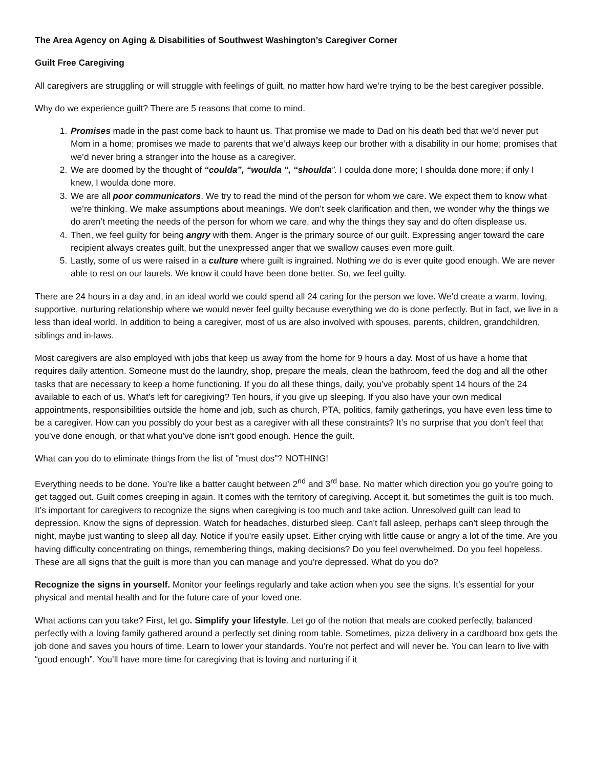The Area Agency on Aging & Disabilities of Southwest Washington’s Caregiver Corner
Guilt Free Caregiving
All caregivers are struggling or will struggle with feelings of guilt, no matter how hard we’re trying to be the best caregiver possible.
Why do we experience guilt? There are 5 reasons that come to mind.
1. Promises made in the past come back to haunt us. That promise we made to Dad on his death bed that we’d never put Mom in a home; promises we made to parents that we’d always keep our brother with a disability in our home; promises that we’d never bring a stranger into the house as a caregiver.
2. We are doomed by the thought of “coulda”, “woulda “, “shoulda”. I coulda done more; I shoulda done more; if only I knew, I woulda done more.
3. We are all poor communicators. We try to read the mind of the person for whom we care. We expect them to know what we’re thinking. We make assumptions about meanings. We don’t seek clarification and then, we wonder why the things we do aren’t meeting the needs of the person for whom we care, and why the things they say and do often displease us.
4. Then, we feel guilty for being angry with them. Anger is the primary source of our guilt. Expressing anger toward the care recipient always creates guilt, but the unexpressed anger that we swallow causes even more guilt.
5. Lastly, some of us were raised in a culture where guilt is ingrained. Nothing we do is ever quite good enough. We are never able to rest on our laurels. We know it could have been done better. So, we feel guilty.
There are 24 hours in a day and, in an ideal world we could spend all 24 caring for the person we love. We’d create a warm, loving, supportive, nurturing relationship where we would never feel guilty because everything we do is done perfectly. But in fact, we live in a less than ideal world. In addition to being a caregiver, most of us are also involved with spouses, parents, children, grandchildren, siblings and in-laws.
Most caregivers are also employed with jobs that keep us away from the home for 9 hours a day. Most of us have a home that requires daily attention. Someone must do the laundry, shop, prepare the meals, clean the bathroom, feed the dog and all the other tasks that are necessary to keep a home functioning. If you do all these things, daily, you’ve probably spent 14 hours of the 24 available to each of us. What’s left for caregiving? Ten hours, if you give up sleeping. If you also have your own medical appointments, responsibilities outside the home and job, such as church, PTA, politics, family gatherings, you have even less time to be a caregiver. How can you possibly do your best as a caregiver with all these constraints? It’s no surprise that you don’t feel that you’ve done enough, or that what you’ve done isn’t good enough. Hence the guilt.
What can you do to eliminate things from the list of "must dos"? NOTHING!
Everything needs to be done. You’re like a batter caught between 2<sup>nd</sup> and 3<sup>rd</sup> base. No matter which direction you go you’re going to get tagged out. Guilt comes creeping in again. It comes with the territory of caregiving. Accept it, but sometimes the guilt is too much. It’s important for caregivers to recognize the signs when caregiving is too much and take action. Unresolved guilt can lead to depression. Know the signs of depression. Watch for headaches, disturbed sleep. Can’t fall asleep, perhaps can’t sleep through the night, maybe just wanting to sleep all day. Notice if you’re easily upset. Either crying with little cause or angry a lot of the time. Are you having difficulty concentrating on things, remembering things, making decisions? Do you feel overwhelmed. Do you feel hopeless. These are all signs that the guilt is more than you can manage and you’re depressed. What do you do?
Recognize the signs in yourself. Monitor your feelings regularly and take action when you see the signs. It’s essential for your physical and mental health and for the future care of your loved one.
What actions can you take? First, let go. Simplify your lifestyle. Let go of the notion that meals are cooked perfectly, balanced perfectly with a loving family gathered around a perfectly set dining room table. Sometimes, pizza delivery in a cardboard box gets the job done and saves you hours of time. Learn to lower your standards. You’re not perfect and will never be. You can learn to live with “good enough”. You’ll have more time for caregiving that is loving and nurturing if it